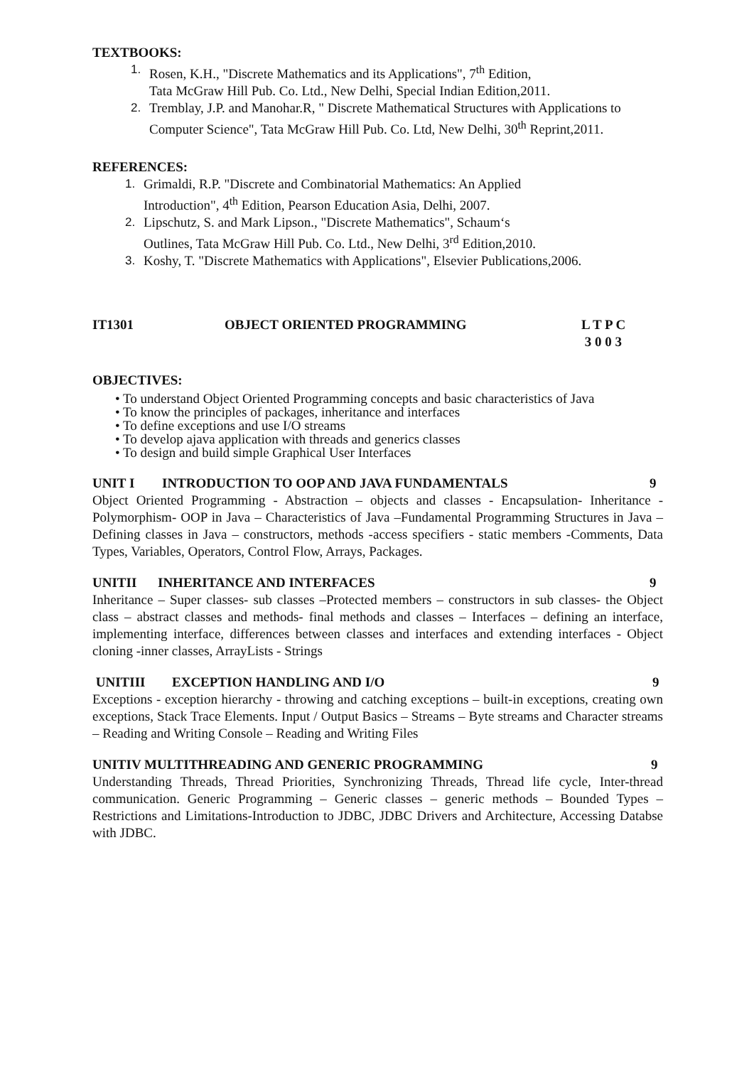TEXTBOOKS:
1. Rosen, K.H., "Discrete Mathematics and its Applications", 7<sup>th</sup> Edition,
Tata McGraw Hill Pub. Co. Ltd., New Delhi, Special Indian Edition,2011.
2. Tremblay, J.P. and Manohar.R, " Discrete Mathematical Structures with Applications to Computer Science", Tata McGraw Hill Pub. Co. Ltd, New Delhi, 30<sup>th</sup> Reprint,2011.
REFERENCES:
1. Grimaldi, R.P. "Discrete and Combinatorial Mathematics: An Applied
Introduction", 4<sup>th</sup> Edition, Pearson Education Asia, Delhi, 2007.
2. Lipschutz, S. and Mark Lipson., "Discrete Mathematics", Schaum‘s
Outlines, Tata McGraw Hill Pub. Co. Ltd., New Delhi, 3<sup>rd</sup> Edition,2010.
3. Koshy, T. "Discrete Mathematics with Applications", Elsevier Publications,2006.
IT1301 OBJECT ORIENTED PROGRAMMING L T P C
3 0 0 3
OBJECTIVES:
• To understand Object Oriented Programming concepts and basic characteristics of Java
• To know the principles of packages, inheritance and interfaces
• To define exceptions and use I/O streams
• To develop ajava application with threads and generics classes
• To design and build simple Graphical User Interfaces
UNIT I INTRODUCTION TO OOP AND JAVA FUNDAMENTALS 9
Object Oriented Programming - Abstraction – objects and classes - Encapsulation- Inheritance - Polymorphism- OOP in Java – Characteristics of Java –Fundamental Programming Structures in Java – Defining classes in Java – constructors, methods -access specifiers - static members -Comments, Data Types, Variables, Operators, Control Flow, Arrays, Packages.
UNITII INHERITANCE AND INTERFACES 9
Inheritance – Super classes- sub classes –Protected members – constructors in sub classes- the Object class – abstract classes and methods- final methods and classes – Interfaces – defining an interface, implementing interface, differences between classes and interfaces and extending interfaces - Object cloning -inner classes, ArrayLists - Strings
UNITIII EXCEPTION HANDLING AND I/O 9
Exceptions - exception hierarchy - throwing and catching exceptions – built-in exceptions, creating own exceptions, Stack Trace Elements. Input / Output Basics – Streams – Byte streams and Character streams – Reading and Writing Console – Reading and Writing Files
UNITIV MULTITHREADING AND GENERIC PROGRAMMING 9
Understanding Threads, Thread Priorities, Synchronizing Threads, Thread life cycle, Inter-thread communication. Generic Programming – Generic classes – generic methods – Bounded Types – Restrictions and Limitations-Introduction to JDBC, JDBC Drivers and Architecture, Accessing Databse with JDBC.